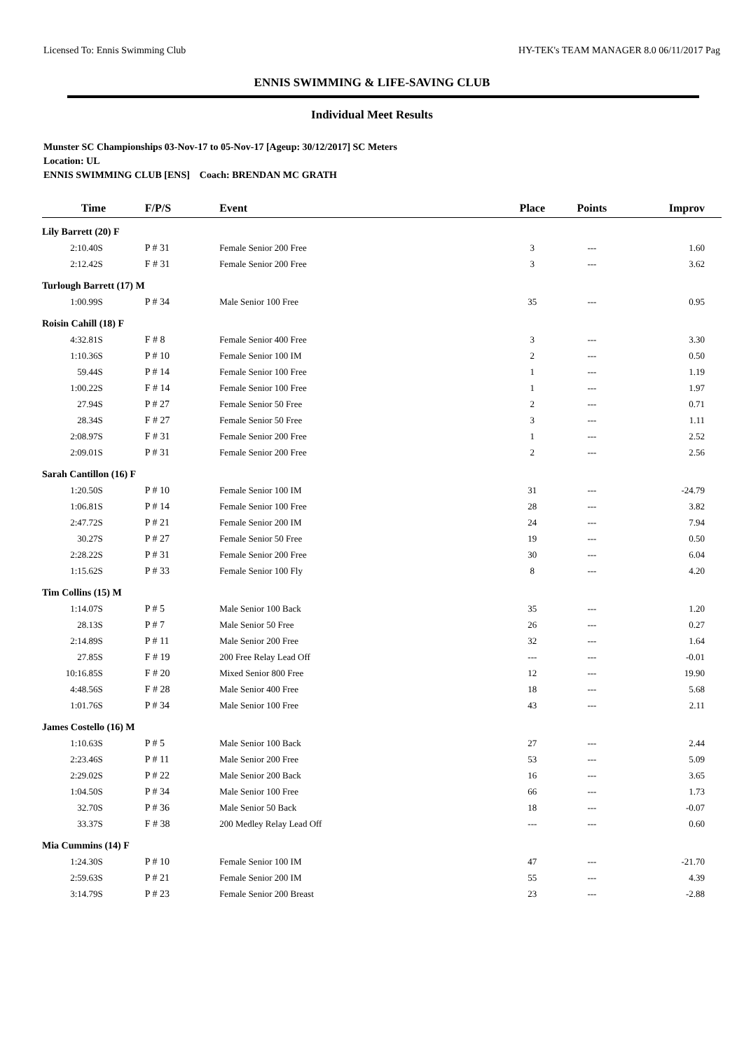Licensed To: Ennis Swimming Club HY-TEK's TEAM MANAGER 8.0 06/11/2017 Pag
ENNIS SWIMMING & LIFE-SAVING CLUB
Individual Meet Results
Munster SC Championships 03-Nov-17 to 05-Nov-17 [Ageup: 30/12/2017] SC Meters
Location: UL
ENNIS SWIMMING CLUB [ENS] Coach: BRENDAN MC GRATH
| Time | F/P/S | Event | Place | Points | Improv |
| --- | --- | --- | --- | --- | --- |
| Lily Barrett (20) F | | | | | |
| 2:10.40S | P # 31 | Female Senior 200 Free | 3 | --- | 1.60 |
| 2:12.42S | F # 31 | Female Senior 200 Free | 3 | --- | 3.62 |
| Turlough Barrett (17) M | | | | | |
| 1:00.99S | P # 34 | Male Senior 100 Free | 35 | --- | 0.95 |
| Roisin Cahill (18) F | | | | | |
| 4:32.81S | F # 8 | Female Senior 400 Free | 3 | --- | 3.30 |
| 1:10.36S | P # 10 | Female Senior 100 IM | 2 | --- | 0.50 |
| 59.44S | P # 14 | Female Senior 100 Free | 1 | --- | 1.19 |
| 1:00.22S | F # 14 | Female Senior 100 Free | 1 | --- | 1.97 |
| 27.94S | P # 27 | Female Senior 50 Free | 2 | --- | 0.71 |
| 28.34S | F # 27 | Female Senior 50 Free | 3 | --- | 1.11 |
| 2:08.97S | F # 31 | Female Senior 200 Free | 1 | --- | 2.52 |
| 2:09.01S | P # 31 | Female Senior 200 Free | 2 | --- | 2.56 |
| Sarah Cantillon (16) F | | | | | |
| 1:20.50S | P # 10 | Female Senior 100 IM | 31 | --- | -24.79 |
| 1:06.81S | P # 14 | Female Senior 100 Free | 28 | --- | 3.82 |
| 2:47.72S | P # 21 | Female Senior 200 IM | 24 | --- | 7.94 |
| 30.27S | P # 27 | Female Senior 50 Free | 19 | --- | 0.50 |
| 2:28.22S | P # 31 | Female Senior 200 Free | 30 | --- | 6.04 |
| 1:15.62S | P # 33 | Female Senior 100 Fly | 8 | --- | 4.20 |
| Tim Collins (15) M | | | | | |
| 1:14.07S | P # 5 | Male Senior 100 Back | 35 | --- | 1.20 |
| 28.13S | P # 7 | Male Senior 50 Free | 26 | --- | 0.27 |
| 2:14.89S | P # 11 | Male Senior 200 Free | 32 | --- | 1.64 |
| 27.85S | F # 19 | 200 Free Relay Lead Off | --- | --- | -0.01 |
| 10:16.85S | F # 20 | Mixed Senior 800 Free | 12 | --- | 19.90 |
| 4:48.56S | F # 28 | Male Senior 400 Free | 18 | --- | 5.68 |
| 1:01.76S | P # 34 | Male Senior 100 Free | 43 | --- | 2.11 |
| James Costello (16) M | | | | | |
| 1:10.63S | P # 5 | Male Senior 100 Back | 27 | --- | 2.44 |
| 2:23.46S | P # 11 | Male Senior 200 Free | 53 | --- | 5.09 |
| 2:29.02S | P # 22 | Male Senior 200 Back | 16 | --- | 3.65 |
| 1:04.50S | P # 34 | Male Senior 100 Free | 66 | --- | 1.73 |
| 32.70S | P # 36 | Male Senior 50 Back | 18 | --- | -0.07 |
| 33.37S | F # 38 | 200 Medley Relay Lead Off | --- | --- | 0.60 |
| Mia Cummins (14) F | | | | | |
| 1:24.30S | P # 10 | Female Senior 100 IM | 47 | --- | -21.70 |
| 2:59.63S | P # 21 | Female Senior 200 IM | 55 | --- | 4.39 |
| 3:14.79S | P # 23 | Female Senior 200 Breast | 23 | --- | -2.88 |